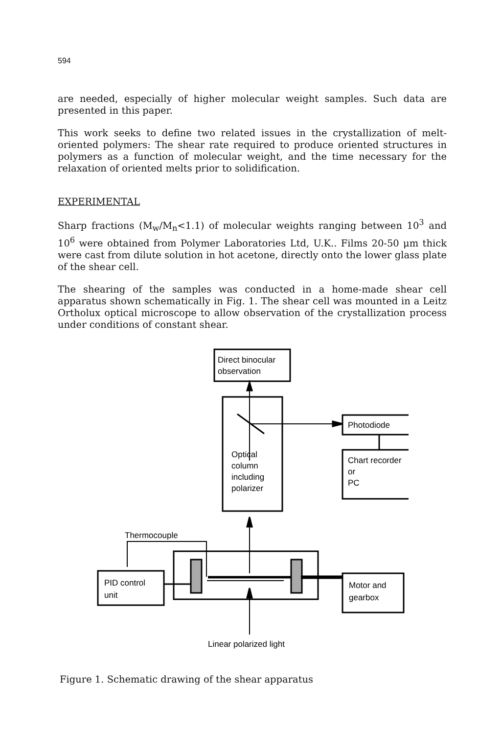594
are needed, especially of higher molecular weight samples. Such data are presented in this paper.
This work seeks to define two related issues in the crystallization of melt-oriented polymers: The shear rate required to produce oriented structures in polymers as a function of molecular weight, and the time necessary for the relaxation of oriented melts prior to solidification.
EXPERIMENTAL
Sharp fractions (M<sub>w</sub>/M<sub>n</sub><1.1) of molecular weights ranging between 10<sup>3</sup> and 10<sup>6</sup> were obtained from Polymer Laboratories Ltd, U.K.. Films 20-50 μm thick were cast from dilute solution in hot acetone, directly onto the lower glass plate of the shear cell.
The shearing of the samples was conducted in a home-made shear cell apparatus shown schematically in Fig. 1. The shear cell was mounted in a Leitz Ortholux optical microscope to allow observation of the crystallization process under conditions of constant shear.
Direct binocular
observation
Photodiode
Chart recorder
or
PC
Optical
column
including
polarizer
Thermocouple
PID control
unit
Motor and
gearbox
Linear polarized light
Figure 1. Schematic drawing of the shear apparatus